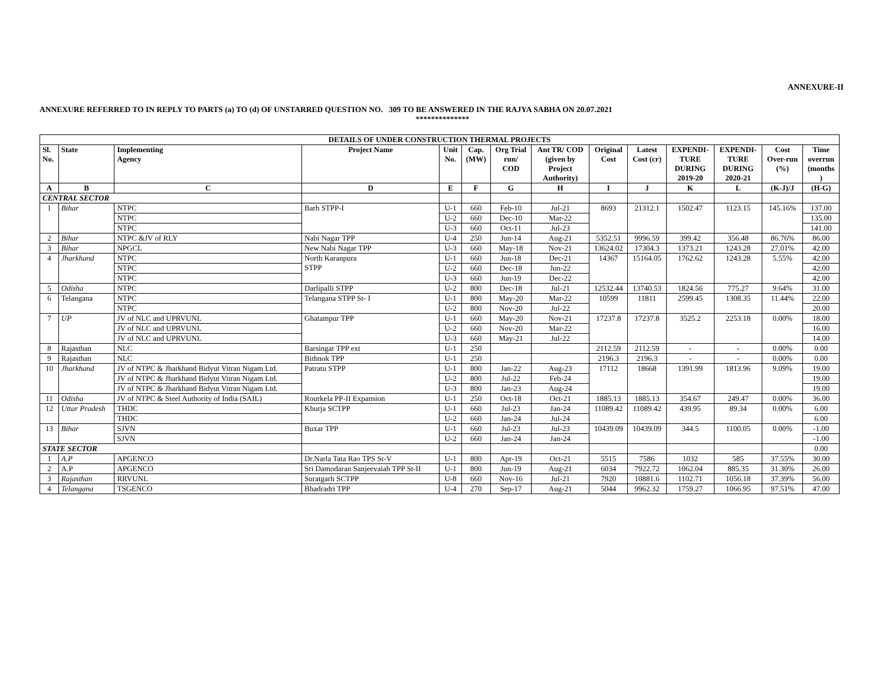ANNEXURE-II
ANNEXURE REFERRED TO IN REPLY TO PARTS (a) TO (d) OF UNSTARRED QUESTION NO. 309 TO BE ANSWERED IN THE RAJYA SABHA ON 20.07.2021
**************
| DETAILS OF UNDER CONSTRUCTION THERMAL PROJECTS | | | | | | | | | | | | | |
| --- | --- | --- | --- | --- | --- | --- | --- | --- | --- | --- | --- | --- | --- |
| Sl. No. | State | Implementing Agency | Project Name | Unit No. | Cap. (MW) | Org Trial run/ COD | Ant TR/ COD (given by Project Authority) | Original Cost | Latest Cost (cr) | EXPENDI- TURE DURING 2019-20 | EXPENDI- TURE DURING 2020-21 | Cost Over-run (%) | Time overrun (months ) |
| A | B | C | D | E | F | G | H | I | J | K | L | (K-J)/J | (H-G) |
| CENTRAL SECTOR | | | | | | | | | | | | | |
| 1 | Bihar | NTPC | Barh STPP-I | U-1 | 660 | Feb-10 | Jul-21 | 8693 | 21312.1 | 1502.47 | 1123.15 | 145.16% | 137.00 |
| | | NTPC | | U-2 | 660 | Dec-10 | Mar-22 | | | | | | 135.00 |
| | | NTPC | | U-3 | 660 | Oct-11 | Jul-23 | | | | | | 141.00 |
| 2 | Bihar | NTPC &JV of RLY | Nabi Nagar TPP | U-4 | 250 | Jun-14 | Aug-21 | 5352.51 | 9996.59 | 399.42 | 356.48 | 86.76% | 86.00 |
| 3 | Bihar | NPGCL | New Nabi Nagar TPP | U-3 | 660 | May-18 | Nov-21 | 13624.02 | 17304.3 | 1373.21 | 1243.28 | 27.01% | 42.00 |
| 4 | Jharkhand | NTPC | North Karanpura STPP | U-1 | 660 | Jun-18 | Dec-21 | 14367 | 15164.05 | 1762.62 | 1243.28 | 5.55% | 42.00 |
| | | NTPC | | U-2 | 660 | Dec-18 | Jun-22 | | | | | | 42.00 |
| | | NTPC | | U-3 | 660 | Jun-19 | Dec-22 | | | | | | 42.00 |
| 5 | Odisha | NTPC | Darlipalli STPP | U-2 | 800 | Dec-18 | Jul-21 | 12532.44 | 13740.53 | 1824.56 | 775.27 | 9.64% | 31.00 |
| 6 | Telangana | NTPC | Telangana STPP St- I | U-1 | 800 | May-20 | Mar-22 | 10599 | 11811 | 2599.45 | 1308.35 | 11.44% | 22.00 |
| | | NTPC | | U-2 | 800 | Nov-20 | Jul-22 | | | | | | 20.00 |
| 7 | UP | JV of NLC and UPRVUNL | Ghatampur TPP | U-1 | 660 | May-20 | Nov-21 | 17237.8 | 17237.8 | 3525.2 | 2253.18 | 0.00% | 18.00 |
| | | JV of NLC and UPRVUNL | | U-2 | 660 | Nov-20 | Mar-22 | | | | | | 16.00 |
| | | JV of NLC and UPRVUNL | | U-3 | 660 | May-21 | Jul-22 | | | | | | 14.00 |
| 8 | Rajasthan | NLC | Barsingar TPP ext | U-1 | 250 | | | 2112.59 | 2112.59 | - | - | 0.00% | 0.00 |
| 9 | Rajasthan | NLC | Bithnok TPP | U-1 | 250 | | | 2196.3 | 2196.3 | - | - | 0.00% | 0.00 |
| 10 | Jharkhand | JV of NTPC & Jharkhand Bidyut Vitran Nigam Ltd. | Patratu STPP | U-1 | 800 | Jan-22 | Aug-23 | 17112 | 18668 | 1391.99 | 1813.96 | 9.09% | 19.00 |
| | | JV of NTPC & Jharkhand Bidyut Vitran Nigam Ltd. | | U-2 | 800 | Jul-22 | Feb-24 | | | | | | 19.00 |
| | | JV of NTPC & Jharkhand Bidyut Vitran Nigam Ltd. | | U-3 | 800 | Jan-23 | Aug-24 | | | | | | 19.00 |
| 11 | Odisha | JV of NTPC & Steel Authority of India (SAIL) | Rourkela PP-II Expansion | U-1 | 250 | Oct-18 | Oct-21 | 1885.13 | 1885.13 | 354.67 | 249.47 | 0.00% | 36.00 |
| 12 | Uttar Pradesh | THDC | Khurja SCTPP | U-1 | 660 | Jul-23 | Jan-24 | 11089.42 | 11089.42 | 439.95 | 89.34 | 0.00% | 6.00 |
| | | THDC | | U-2 | 660 | Jan-24 | Jul-24 | | | | | | 6.00 |
| 13 | Bihar | SJVN | Buxar TPP | U-1 | 660 | Jul-23 | Jul-23 | 10439.09 | 10439.09 | 344.5 | 1100.05 | 0.00% | -1.00 |
| | | SJVN | | U-2 | 660 | Jan-24 | Jan-24 | | | | | | -1.00 |
| STATE SECTOR | | | | | | | | | | | | | 0.00 |
| 1 | A.P | APGENCO | Dr.Narla Tata Rao TPS St-V | U-1 | 800 | Apr-19 | Oct-21 | 5515 | 7586 | 1032 | 585 | 37.55% | 30.00 |
| 2 | A.P | APGENCO | Sri Damodaran Sanjeevaiah TPP St-II | U-1 | 800 | Jun-19 | Aug-21 | 6034 | 7922.72 | 1062.04 | 885.35 | 31.30% | 26.00 |
| 3 | Rajasthan | RRVUNL | Suratgarh SCTPP | U-8 | 660 | Nov-16 | Jul-21 | 7920 | 10881.6 | 1102.71 | 1056.18 | 37.39% | 56.00 |
| 4 | Telangana | TSGENCO | Bhadradri TPP | U-4 | 270 | Sep-17 | Aug-21 | 5044 | 9962.32 | 1759.27 | 1066.95 | 97.51% | 47.00 |